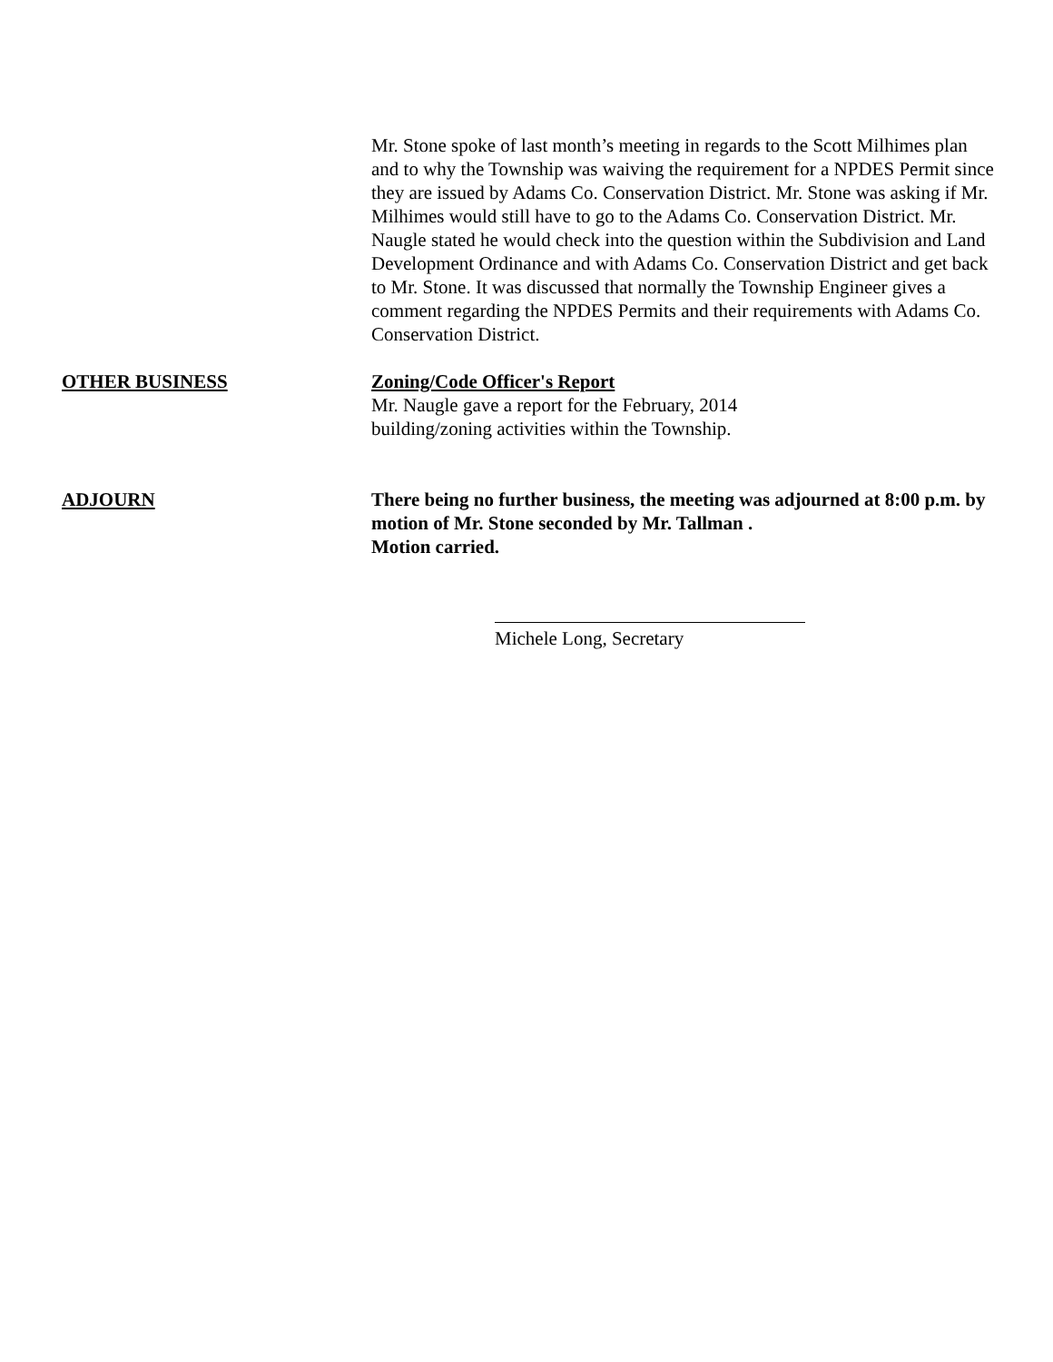Mr. Stone spoke of last month’s meeting in regards to the Scott Milhimes plan and to why the Township was waiving the requirement for a NPDES Permit since they are issued by Adams Co. Conservation District. Mr. Stone was asking if Mr. Milhimes would still have to go to the Adams Co. Conservation District. Mr. Naugle stated he would check into the question within the Subdivision and Land Development Ordinance and with Adams Co. Conservation District and get back to Mr. Stone. It was discussed that normally the Township Engineer gives a comment regarding the NPDES Permits and their requirements with Adams Co. Conservation District.
OTHER BUSINESS Zoning/Code Officer's Report
Mr. Naugle gave a report for the February, 2014
building/zoning activities within the Township.
ADJOURN There being no further business, the meeting was adjourned at 8:00 p.m. by motion of Mr. Stone seconded by Mr. Tallman .
Motion carried.
Michele Long, Secretary